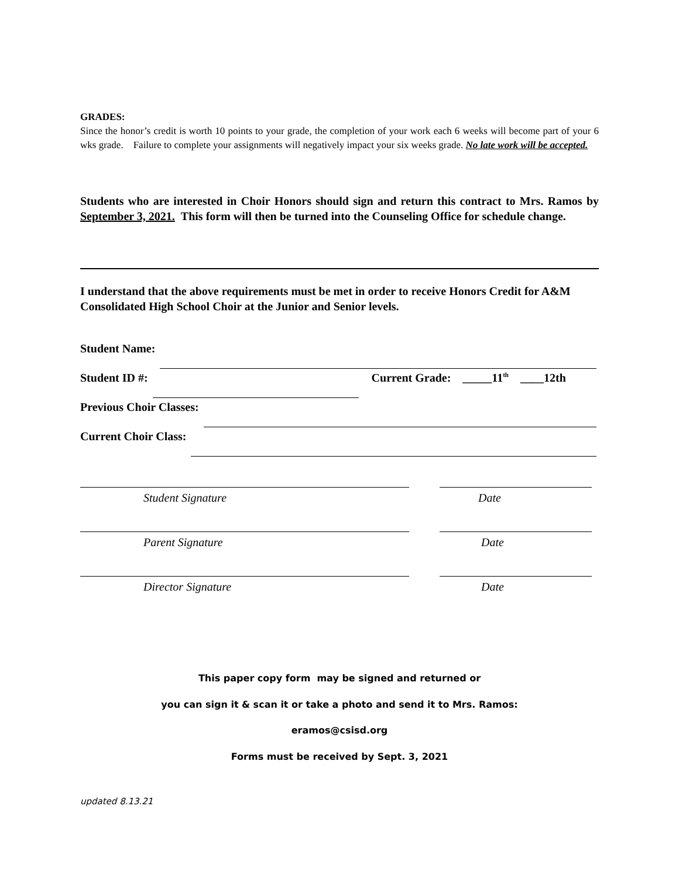GRADES:
Since the honor’s credit is worth 10 points to your grade, the completion of your work each 6 weeks will become part of your 6 wks grade. Failure to complete your assignments will negatively impact your six weeks grade. No late work will be accepted.
Students who are interested in Choir Honors should sign and return this contract to Mrs. Ramos by September 3, 2021. This form will then be turned into the Counseling Office for schedule change.
I understand that the above requirements must be met in order to receive Honors Credit for A&M Consolidated High School Choir at the Junior and Senior levels.
Student Name:
Student ID #: Current Grade: _____11<sup>th</sup> ____12th
Previous Choir Classes:
Current Choir Class:
Student Signature Date
Parent Signature Date
Director Signature Date
This paper copy form may be signed and returned or
you can sign it & scan it or take a photo and send it to Mrs. Ramos:
eramos@csisd.org
Forms must be received by Sept. 3, 2021
updated 8.13.21